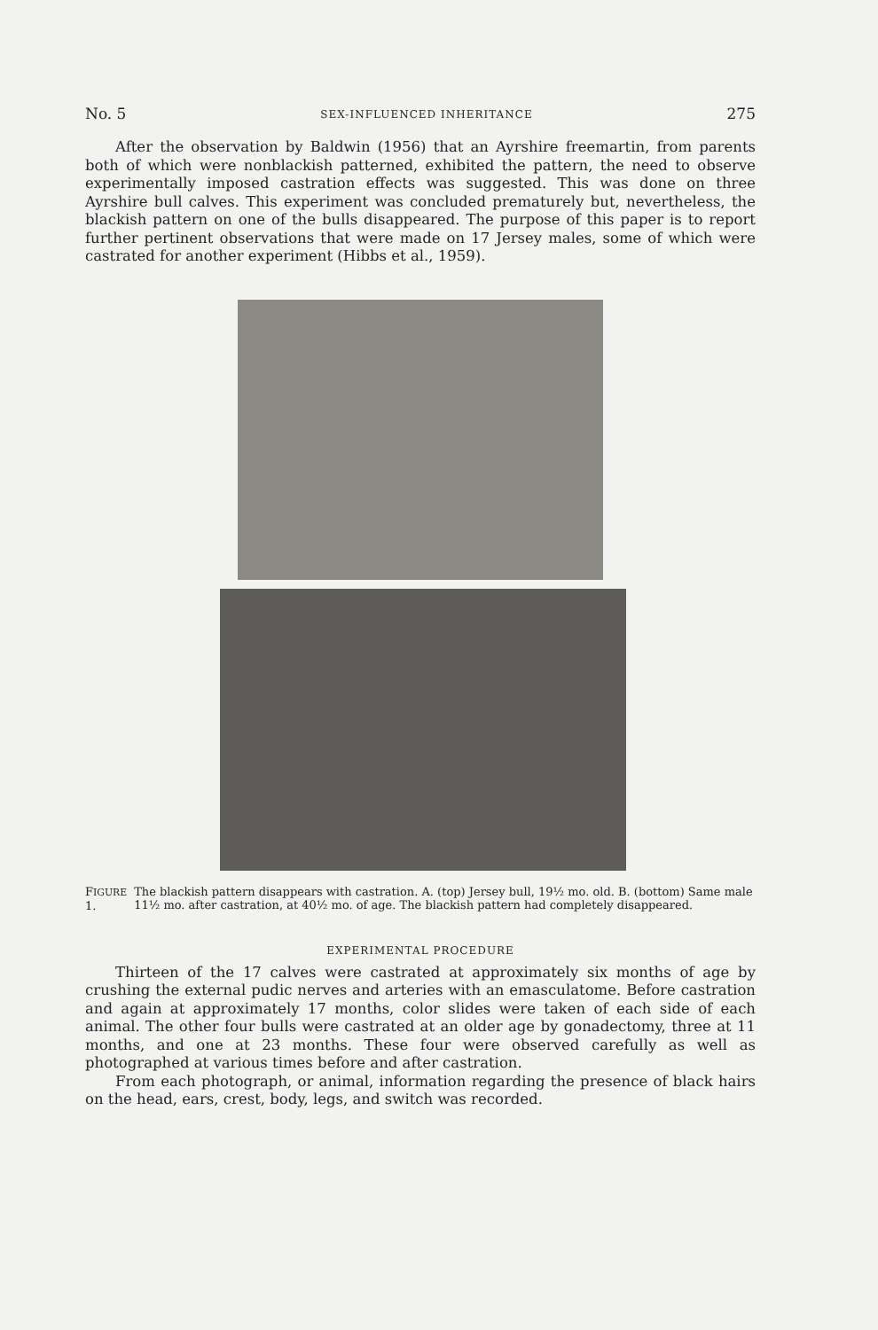No. 5 SEX-INFLUENCED INHERITANCE 275
After the observation by Baldwin (1956) that an Ayrshire freemartin, from parents both of which were nonblackish patterned, exhibited the pattern, the need to observe experimentally imposed castration effects was suggested. This was done on three Ayrshire bull calves. This experiment was concluded prematurely but, nevertheless, the blackish pattern on one of the bulls disappeared. The purpose of this paper is to report further pertinent observations that were made on 17 Jersey males, some of which were castrated for another experiment (Hibbs et al., 1959).
FIGURE 1. The blackish pattern disappears with castration. A. (top) Jersey bull, 19½ mo. old. B. (bottom) Same male 11½ mo. after castration, at 40½ mo. of age. The blackish pattern had completely disappeared.
EXPERIMENTAL PROCEDURE
Thirteen of the 17 calves were castrated at approximately six months of age by crushing the external pudic nerves and arteries with an emasculatome. Before castration and again at approximately 17 months, color slides were taken of each side of each animal. The other four bulls were castrated at an older age by gonadectomy, three at 11 months, and one at 23 months. These four were observed carefully as well as photographed at various times before and after castration.
From each photograph, or animal, information regarding the presence of black hairs on the head, ears, crest, body, legs, and switch was recorded.